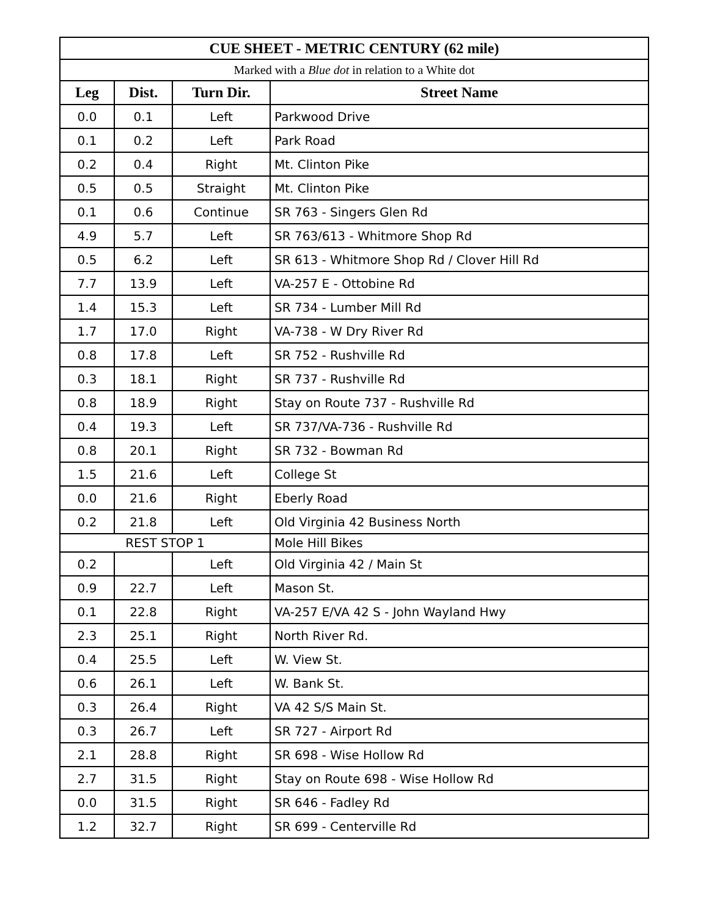| CUE SHEET - METRIC CENTURY (62 mile) | | | |
| --- | --- | --- | --- |
| Marked with a Blue dot in relation to a White dot | | | |
| Leg | Dist. | Turn Dir. | Street Name |
| 0.0 | 0.1 | Left | Parkwood Drive |
| 0.1 | 0.2 | Left | Park Road |
| 0.2 | 0.4 | Right | Mt. Clinton Pike |
| 0.5 | 0.5 | Straight | Mt. Clinton Pike |
| 0.1 | 0.6 | Continue | SR 763 - Singers Glen Rd |
| 4.9 | 5.7 | Left | SR 763/613 - Whitmore Shop Rd |
| 0.5 | 6.2 | Left | SR 613 - Whitmore Shop Rd / Clover Hill Rd |
| 7.7 | 13.9 | Left | VA-257 E - Ottobine Rd |
| 1.4 | 15.3 | Left | SR 734 - Lumber Mill Rd |
| 1.7 | 17.0 | Right | VA-738 - W Dry River Rd |
| 0.8 | 17.8 | Left | SR 752 - Rushville Rd |
| 0.3 | 18.1 | Right | SR 737 - Rushville Rd |
| 0.8 | 18.9 | Right | Stay on Route 737 - Rushville Rd |
| 0.4 | 19.3 | Left | SR 737/VA-736 - Rushville Rd |
| 0.8 | 20.1 | Right | SR 732 - Bowman Rd |
| 1.5 | 21.6 | Left | College St |
| 0.0 | 21.6 | Right | Eberly Road |
| 0.2 | 21.8 | Left | Old Virginia 42 Business North |
| REST STOP 1 | | | Mole Hill Bikes |
| 0.2 | | Left | Old Virginia 42 / Main St |
| 0.9 | 22.7 | Left | Mason St. |
| 0.1 | 22.8 | Right | VA-257 E/VA 42 S - John Wayland Hwy |
| 2.3 | 25.1 | Right | North River Rd. |
| 0.4 | 25.5 | Left | W. View St. |
| 0.6 | 26.1 | Left | W. Bank St. |
| 0.3 | 26.4 | Right | VA 42 S/S Main St. |
| 0.3 | 26.7 | Left | SR 727 - Airport Rd |
| 2.1 | 28.8 | Right | SR 698 - Wise Hollow Rd |
| 2.7 | 31.5 | Right | Stay on Route 698 - Wise Hollow Rd |
| 0.0 | 31.5 | Right | SR 646 - Fadley Rd |
| 1.2 | 32.7 | Right | SR 699 - Centerville Rd |